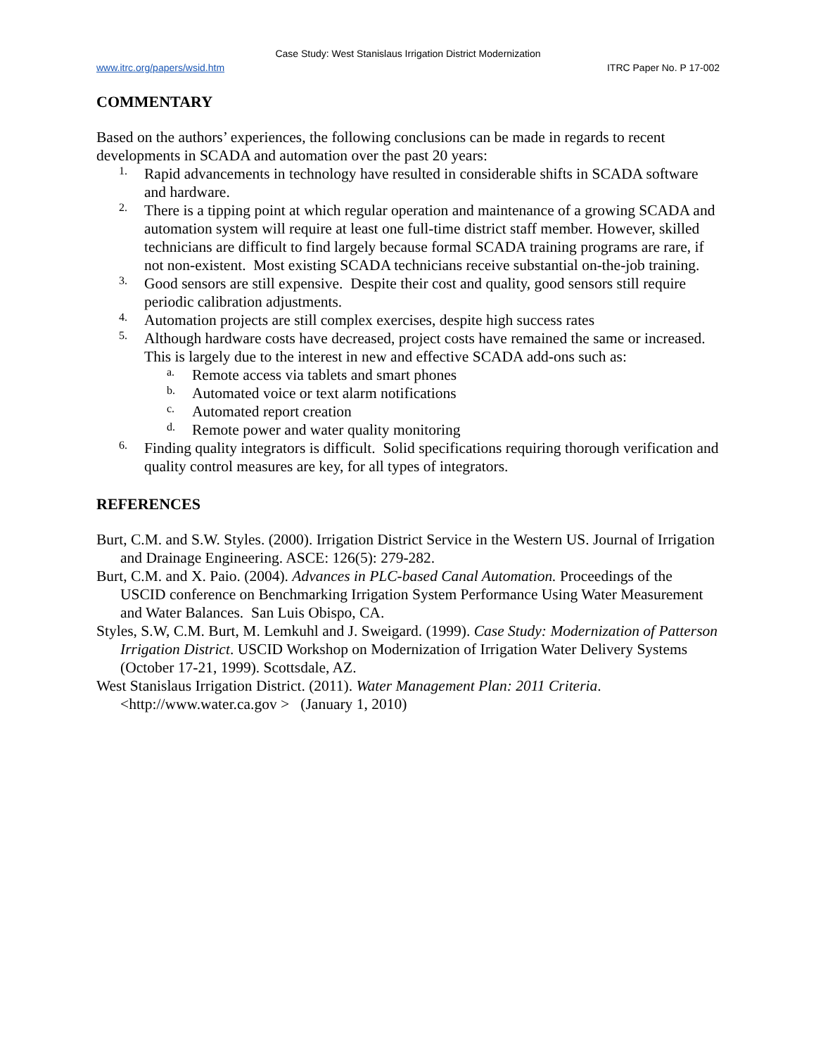Case Study: West Stanislaus Irrigation District Modernization
www.itrc.org/papers/wsid.htm ITRC Paper No. P 17-002
COMMENTARY
Based on the authors’ experiences, the following conclusions can be made in regards to recent developments in SCADA and automation over the past 20 years:
1.
Rapid advancements in technology have resulted in considerable shifts in SCADA software and hardware.
2.
There is a tipping point at which regular operation and maintenance of a growing SCADA and automation system will require at least one full-time district staff member. However, skilled technicians are difficult to find largely because formal SCADA training programs are rare, if not non-existent. Most existing SCADA technicians receive substantial on-the-job training.
3.
Good sensors are still expensive. Despite their cost and quality, good sensors still require periodic calibration adjustments.
4.
Automation projects are still complex exercises, despite high success rates
5.
Although hardware costs have decreased, project costs have remained the same or increased. This is largely due to the interest in new and effective SCADA add-ons such as:
a.
Remote access via tablets and smart phones
b.
Automated voice or text alarm notifications
c.
Automated report creation
d.
Remote power and water quality monitoring
6.
Finding quality integrators is difficult. Solid specifications requiring thorough verification and quality control measures are key, for all types of integrators.
REFERENCES
Burt, C.M. and S.W. Styles. (2000). Irrigation District Service in the Western US. Journal of Irrigation and Drainage Engineering. ASCE: 126(5): 279-282.
Burt, C.M. and X. Paio. (2004). Advances in PLC-based Canal Automation. Proceedings of the USCID conference on Benchmarking Irrigation System Performance Using Water Measurement and Water Balances. San Luis Obispo, CA.
Styles, S.W, C.M. Burt, M. Lemkuhl and J. Sweigard. (1999). Case Study: Modernization of Patterson Irrigation District. USCID Workshop on Modernization of Irrigation Water Delivery Systems (October 17-21, 1999). Scottsdale, AZ.
West Stanislaus Irrigation District. (2011). Water Management Plan: 2011 Criteria. <http://www.water.ca.gov > (January 1, 2010)